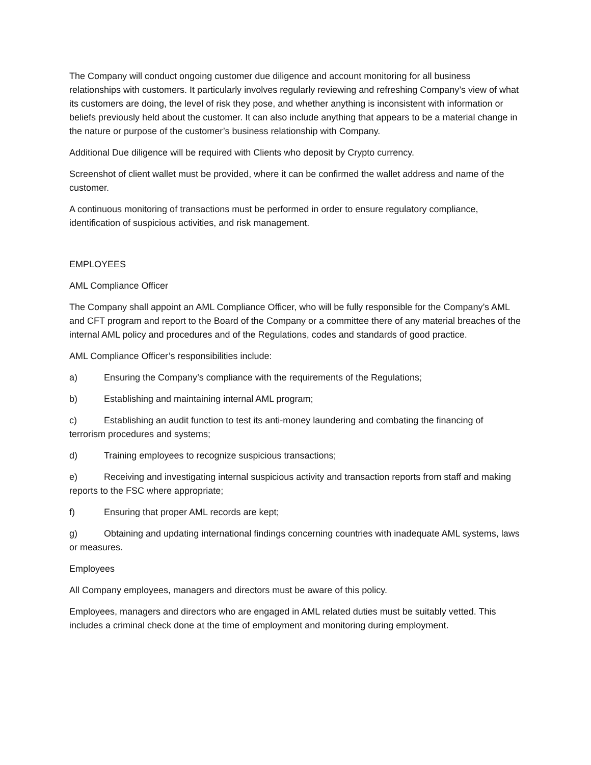The Company will conduct ongoing customer due diligence and account monitoring for all business relationships with customers. It particularly involves regularly reviewing and refreshing Company’s view of what its customers are doing, the level of risk they pose, and whether anything is inconsistent with information or beliefs previously held about the customer. It can also include anything that appears to be a material change in the nature or purpose of the customer’s business relationship with Company.
Additional Due diligence will be required with Clients who deposit by Crypto currency.
Screenshot of client wallet must be provided, where it can be confirmed the wallet address and name of the customer.
A continuous monitoring of transactions must be performed in order to ensure regulatory compliance, identification of suspicious activities, and risk management.
EMPLOYEES
AML Compliance Officer
The Company shall appoint an AML Compliance Officer, who will be fully responsible for the Company’s AML and CFT program and report to the Board of the Company or a committee there of any material breaches of the internal AML policy and procedures and of the Regulations, codes and standards of good practice.
AML Compliance Officer’s responsibilities include:
a) Ensuring the Company’s compliance with the requirements of the Regulations;
b) Establishing and maintaining internal AML program;
c) Establishing an audit function to test its anti-money laundering and combating the financing of terrorism procedures and systems;
d) Training employees to recognize suspicious transactions;
e) Receiving and investigating internal suspicious activity and transaction reports from staff and making reports to the FSC where appropriate;
f) Ensuring that proper AML records are kept;
g) Obtaining and updating international findings concerning countries with inadequate AML systems, laws or measures.
Employees
All Company employees, managers and directors must be aware of this policy.
Employees, managers and directors who are engaged in AML related duties must be suitably vetted. This includes a criminal check done at the time of employment and monitoring during employment.